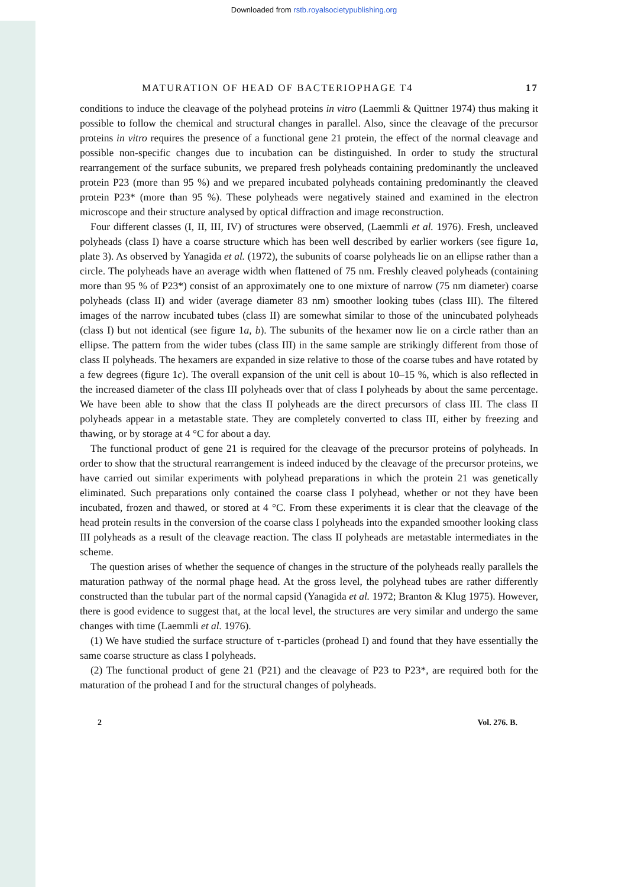Downloaded from rstb.royalsocietypublishing.org
MATURATION OF HEAD OF BACTERIOPHAGE T4 17
conditions to induce the cleavage of the polyhead proteins in vitro (Laemmli & Quittner 1974) thus making it possible to follow the chemical and structural changes in parallel. Also, since the cleavage of the precursor proteins in vitro requires the presence of a functional gene 21 protein, the effect of the normal cleavage and possible non-specific changes due to incubation can be distinguished. In order to study the structural rearrangement of the surface subunits, we prepared fresh polyheads containing predominantly the uncleaved protein P23 (more than 95 %) and we prepared incubated polyheads containing predominantly the cleaved protein P23* (more than 95 %). These polyheads were negatively stained and examined in the electron microscope and their structure analysed by optical diffraction and image reconstruction.
Four different classes (I, II, III, IV) of structures were observed, (Laemmli et al. 1976). Fresh, uncleaved polyheads (class I) have a coarse structure which has been well described by earlier workers (see figure 1a, plate 3). As observed by Yanagida et al. (1972), the subunits of coarse polyheads lie on an ellipse rather than a circle. The polyheads have an average width when flattened of 75 nm. Freshly cleaved polyheads (containing more than 95 % of P23*) consist of an approximately one to one mixture of narrow (75 nm diameter) coarse polyheads (class II) and wider (average diameter 83 nm) smoother looking tubes (class III). The filtered images of the narrow incubated tubes (class II) are somewhat similar to those of the unincubated polyheads (class I) but not identical (see figure 1a, b). The subunits of the hexamer now lie on a circle rather than an ellipse. The pattern from the wider tubes (class III) in the same sample are strikingly different from those of class II polyheads. The hexamers are expanded in size relative to those of the coarse tubes and have rotated by a few degrees (figure 1c). The overall expansion of the unit cell is about 10–15 %, which is also reflected in the increased diameter of the class III polyheads over that of class I polyheads by about the same percentage. We have been able to show that the class II polyheads are the direct precursors of class III. The class II polyheads appear in a metastable state. They are completely converted to class III, either by freezing and thawing, or by storage at 4 °C for about a day.
The functional product of gene 21 is required for the cleavage of the precursor proteins of polyheads. In order to show that the structural rearrangement is indeed induced by the cleavage of the precursor proteins, we have carried out similar experiments with polyhead preparations in which the protein 21 was genetically eliminated. Such preparations only contained the coarse class I polyhead, whether or not they have been incubated, frozen and thawed, or stored at 4 °C. From these experiments it is clear that the cleavage of the head protein results in the conversion of the coarse class I polyheads into the expanded smoother looking class III polyheads as a result of the cleavage reaction. The class II polyheads are metastable intermediates in the scheme.
The question arises of whether the sequence of changes in the structure of the polyheads really parallels the maturation pathway of the normal phage head. At the gross level, the polyhead tubes are rather differently constructed than the tubular part of the normal capsid (Yanagida et al. 1972; Branton & Klug 1975). However, there is good evidence to suggest that, at the local level, the structures are very similar and undergo the same changes with time (Laemmli et al. 1976).
(1) We have studied the surface structure of τ-particles (prohead I) and found that they have essentially the same coarse structure as class I polyheads.
(2) The functional product of gene 21 (P21) and the cleavage of P23 to P23*, are required both for the maturation of the prohead I and for the structural changes of polyheads.
2 Vol. 276. B.